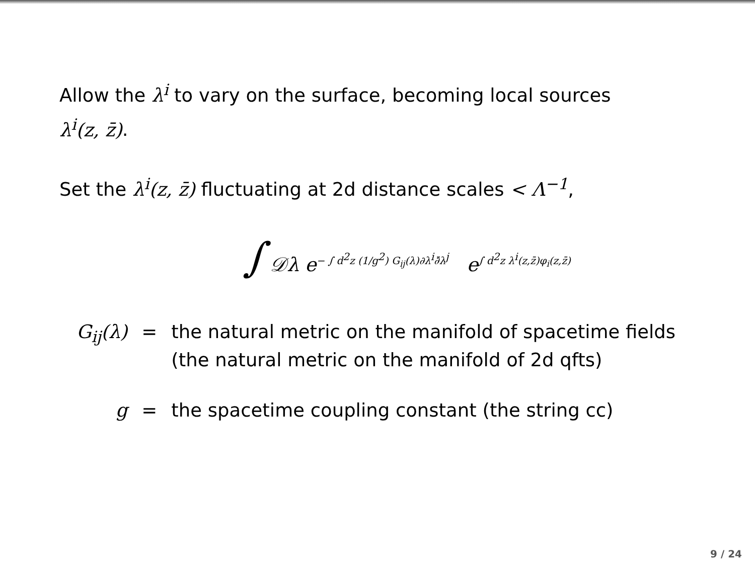Allow the λ<sup>i</sup> to vary on the surface, becoming local sources
λ<sup>i</sup>(z, z̄).
Set the λ<sup>i</sup>(z, z̄) fluctuating at 2d distance scales < Λ<sup>−1</sup>,
∫ 𝒟λ e<sup>− ∫ d<sup>2</sup>z (1/g<sup>2</sup>) G<sub>ij</sub>(λ)∂λ<sup>i</sup>∂̄λ<sup>j</sup></sup> e<sup>∫ d<sup>2</sup>z λ<sup>i</sup>(z,z̄)φ<sub>i</sub>(z,z̄)</sup>
| G<sub>ij</sub>(λ) | = | the natural metric on the manifold of spacetime fields (the natural metric on the manifold of 2d qfts) |
| g | = | the spacetime coupling constant (the string cc) |
9 / 24